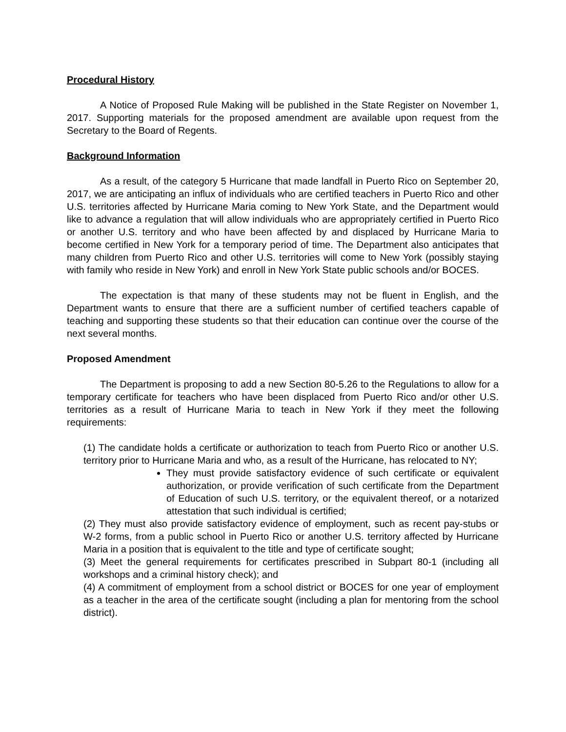Procedural History
A Notice of Proposed Rule Making will be published in the State Register on November 1, 2017. Supporting materials for the proposed amendment are available upon request from the Secretary to the Board of Regents.
Background Information
As a result, of the category 5 Hurricane that made landfall in Puerto Rico on September 20, 2017, we are anticipating an influx of individuals who are certified teachers in Puerto Rico and other U.S. territories affected by Hurricane Maria coming to New York State, and the Department would like to advance a regulation that will allow individuals who are appropriately certified in Puerto Rico or another U.S. territory and who have been affected by and displaced by Hurricane Maria to become certified in New York for a temporary period of time. The Department also anticipates that many children from Puerto Rico and other U.S. territories will come to New York (possibly staying with family who reside in New York) and enroll in New York State public schools and/or BOCES.
The expectation is that many of these students may not be fluent in English, and the Department wants to ensure that there are a sufficient number of certified teachers capable of teaching and supporting these students so that their education can continue over the course of the next several months.
Proposed Amendment
The Department is proposing to add a new Section 80-5.26 to the Regulations to allow for a temporary certificate for teachers who have been displaced from Puerto Rico and/or other U.S. territories as a result of Hurricane Maria to teach in New York if they meet the following requirements:
(1) The candidate holds a certificate or authorization to teach from Puerto Rico or another U.S. territory prior to Hurricane Maria and who, as a result of the Hurricane, has relocated to NY;
They must provide satisfactory evidence of such certificate or equivalent authorization, or provide verification of such certificate from the Department of Education of such U.S. territory, or the equivalent thereof, or a notarized attestation that such individual is certified;
(2) They must also provide satisfactory evidence of employment, such as recent pay-stubs or W-2 forms, from a public school in Puerto Rico or another U.S. territory affected by Hurricane Maria in a position that is equivalent to the title and type of certificate sought;
(3) Meet the general requirements for certificates prescribed in Subpart 80-1 (including all workshops and a criminal history check); and
(4) A commitment of employment from a school district or BOCES for one year of employment as a teacher in the area of the certificate sought (including a plan for mentoring from the school district).